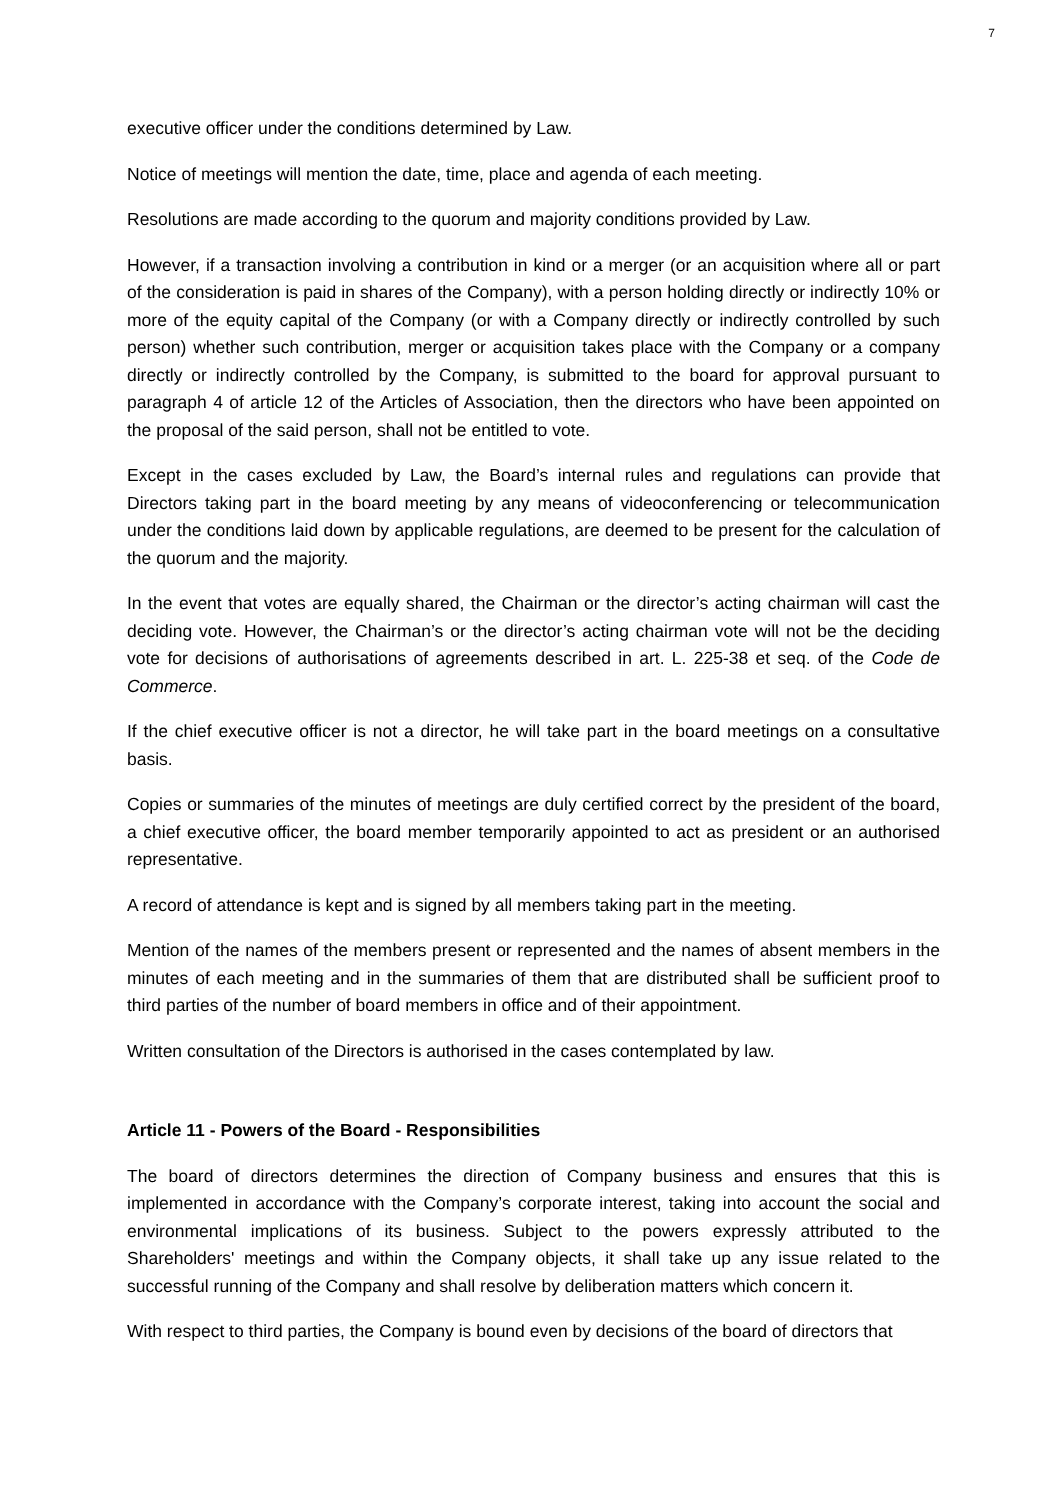7
executive officer under the conditions determined by Law.
Notice of meetings will mention the date, time, place and agenda of each meeting.
Resolutions are made according to the quorum and majority conditions provided by Law.
However, if a transaction involving a contribution in kind or a merger (or an acquisition where all or part of the consideration is paid in shares of the Company), with a person holding directly or indirectly 10% or more of the equity capital of the Company (or with a Company directly or indirectly controlled by such person) whether such contribution, merger or acquisition takes place with the Company or a company directly or indirectly controlled by the Company, is submitted to the board for approval pursuant to paragraph 4 of article 12 of the Articles of Association, then the directors who have been appointed on the proposal of the said person, shall not be entitled to vote.
Except in the cases excluded by Law, the Board’s internal rules and regulations can provide that Directors taking part in the board meeting by any means of videoconferencing or telecommunication under the conditions laid down by applicable regulations, are deemed to be present for the calculation of the quorum and the majority.
In the event that votes are equally shared, the Chairman or the director’s acting chairman will cast the deciding vote. However, the Chairman’s or the director’s acting chairman vote will not be the deciding vote for decisions of authorisations of agreements described in art. L. 225-38 et seq. of the Code de Commerce.
If the chief executive officer is not a director, he will take part in the board meetings on a consultative basis.
Copies or summaries of the minutes of meetings are duly certified correct by the president of the board, a chief executive officer, the board member temporarily appointed to act as president or an authorised representative.
A record of attendance is kept and is signed by all members taking part in the meeting.
Mention of the names of the members present or represented and the names of absent members in the minutes of each meeting and in the summaries of them that are distributed shall be sufficient proof to third parties of the number of board members in office and of their appointment.
Written consultation of the Directors is authorised in the cases contemplated by law.
Article 11 - Powers of the Board - Responsibilities
The board of directors determines the direction of Company business and ensures that this is implemented in accordance with the Company’s corporate interest, taking into account the social and environmental implications of its business. Subject to the powers expressly attributed to the Shareholders' meetings and within the Company objects, it shall take up any issue related to the successful running of the Company and shall resolve by deliberation matters which concern it.
With respect to third parties, the Company is bound even by decisions of the board of directors that